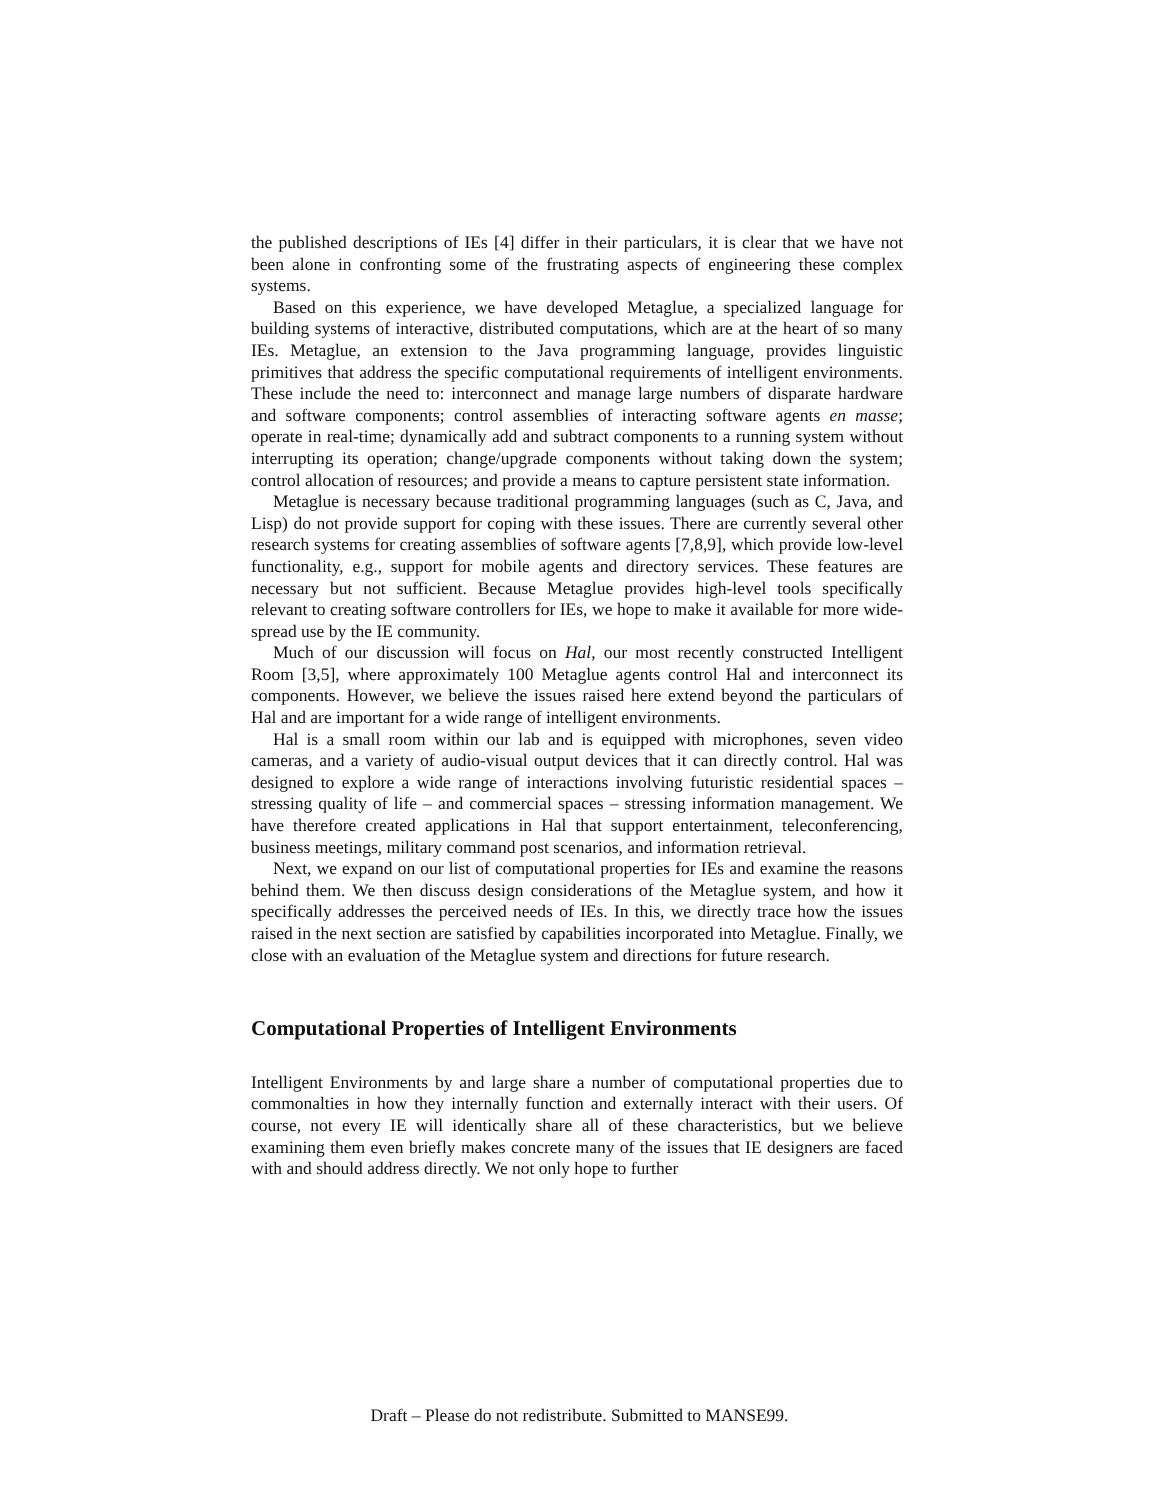the published descriptions of IEs [4] differ in their particulars, it is clear that we have not been alone in confronting some of the frustrating aspects of engineering these complex systems.
Based on this experience, we have developed Metaglue, a specialized language for building systems of interactive, distributed computations, which are at the heart of so many IEs. Metaglue, an extension to the Java programming language, provides linguistic primitives that address the specific computational requirements of intelligent environments. These include the need to: interconnect and manage large numbers of disparate hardware and software components; control assemblies of interacting software agents en masse; operate in real-time; dynamically add and subtract components to a running system without interrupting its operation; change/upgrade components without taking down the system; control allocation of resources; and provide a means to capture persistent state information.
Metaglue is necessary because traditional programming languages (such as C, Java, and Lisp) do not provide support for coping with these issues. There are currently several other research systems for creating assemblies of software agents [7,8,9], which provide low-level functionality, e.g., support for mobile agents and directory services. These features are necessary but not sufficient. Because Metaglue provides high-level tools specifically relevant to creating software controllers for IEs, we hope to make it available for more wide-spread use by the IE community.
Much of our discussion will focus on Hal, our most recently constructed Intelligent Room [3,5], where approximately 100 Metaglue agents control Hal and interconnect its components. However, we believe the issues raised here extend beyond the particulars of Hal and are important for a wide range of intelligent environments.
Hal is a small room within our lab and is equipped with microphones, seven video cameras, and a variety of audio-visual output devices that it can directly control. Hal was designed to explore a wide range of interactions involving futuristic residential spaces – stressing quality of life – and commercial spaces – stressing information management. We have therefore created applications in Hal that support entertainment, teleconferencing, business meetings, military command post scenarios, and information retrieval.
Next, we expand on our list of computational properties for IEs and examine the reasons behind them. We then discuss design considerations of the Metaglue system, and how it specifically addresses the perceived needs of IEs. In this, we directly trace how the issues raised in the next section are satisfied by capabilities incorporated into Metaglue. Finally, we close with an evaluation of the Metaglue system and directions for future research.
Computational Properties of Intelligent Environments
Intelligent Environments by and large share a number of computational properties due to commonalties in how they internally function and externally interact with their users. Of course, not every IE will identically share all of these characteristics, but we believe examining them even briefly makes concrete many of the issues that IE designers are faced with and should address directly. We not only hope to further
Draft – Please do not redistribute. Submitted to MANSE99.